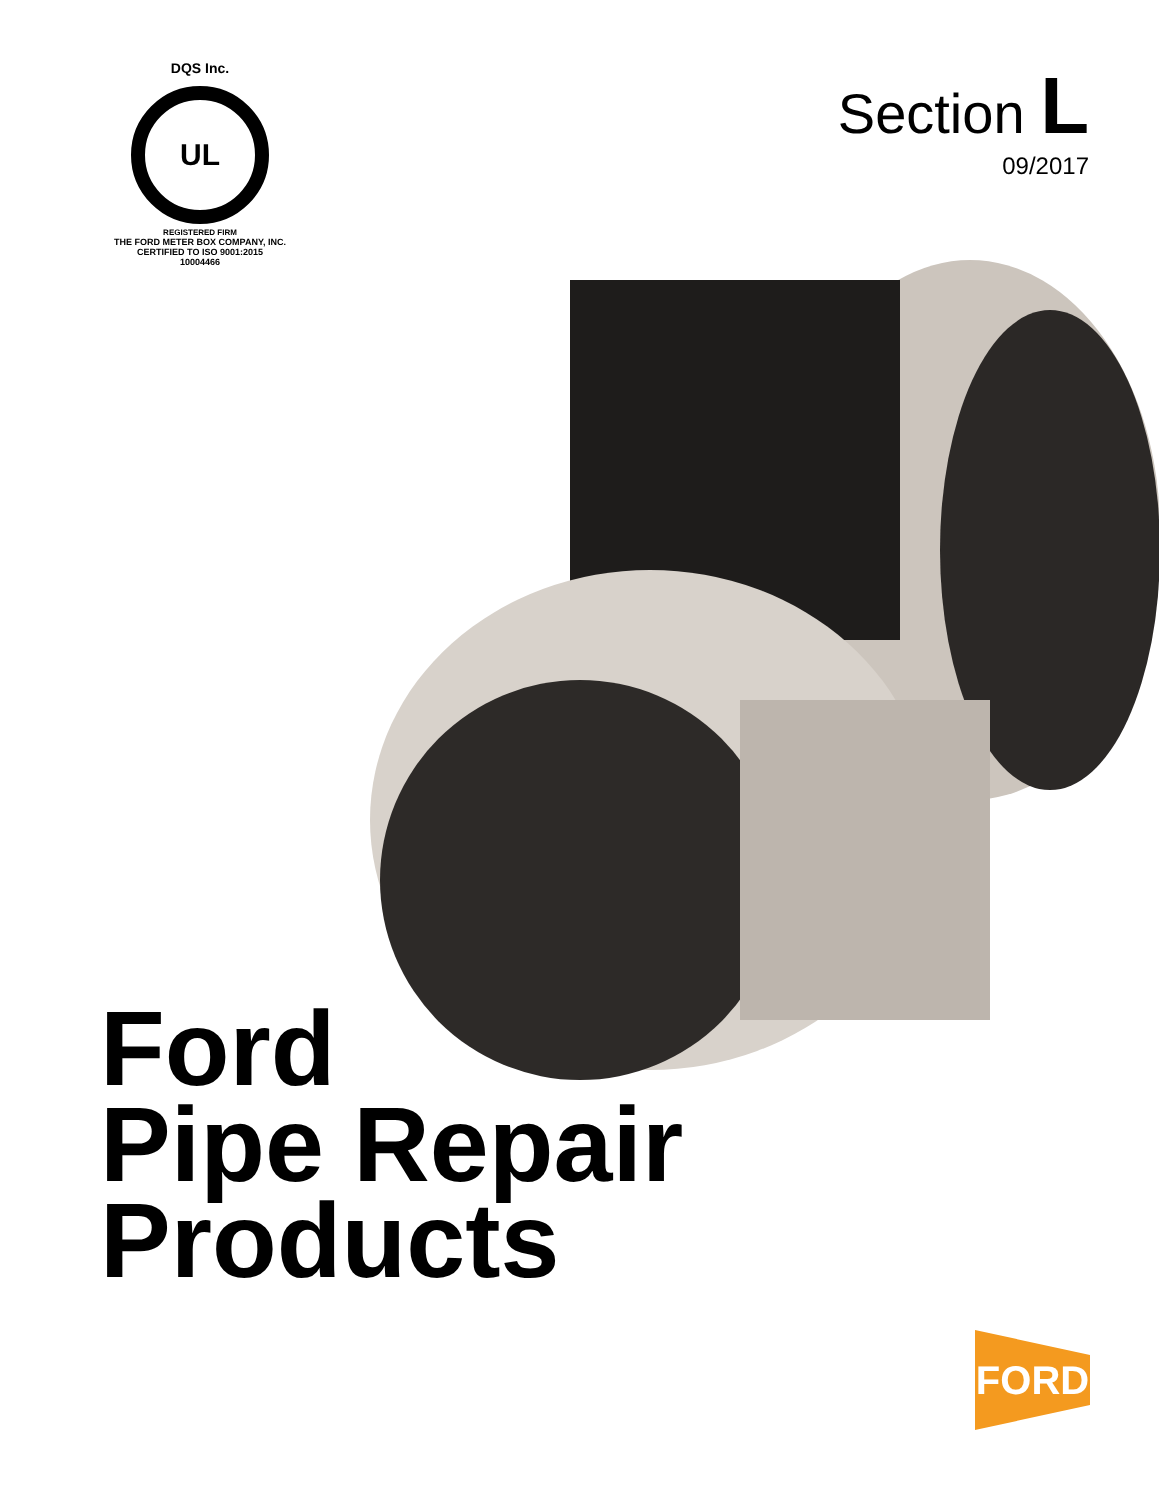DQS Inc.
UL
REGISTERED FIRM
THE FORD METER BOX COMPANY, INC.
CERTIFIED TO ISO 9001:2015
10004466
Section L
09/2017
Ford
Pipe Repair
Products
FORD